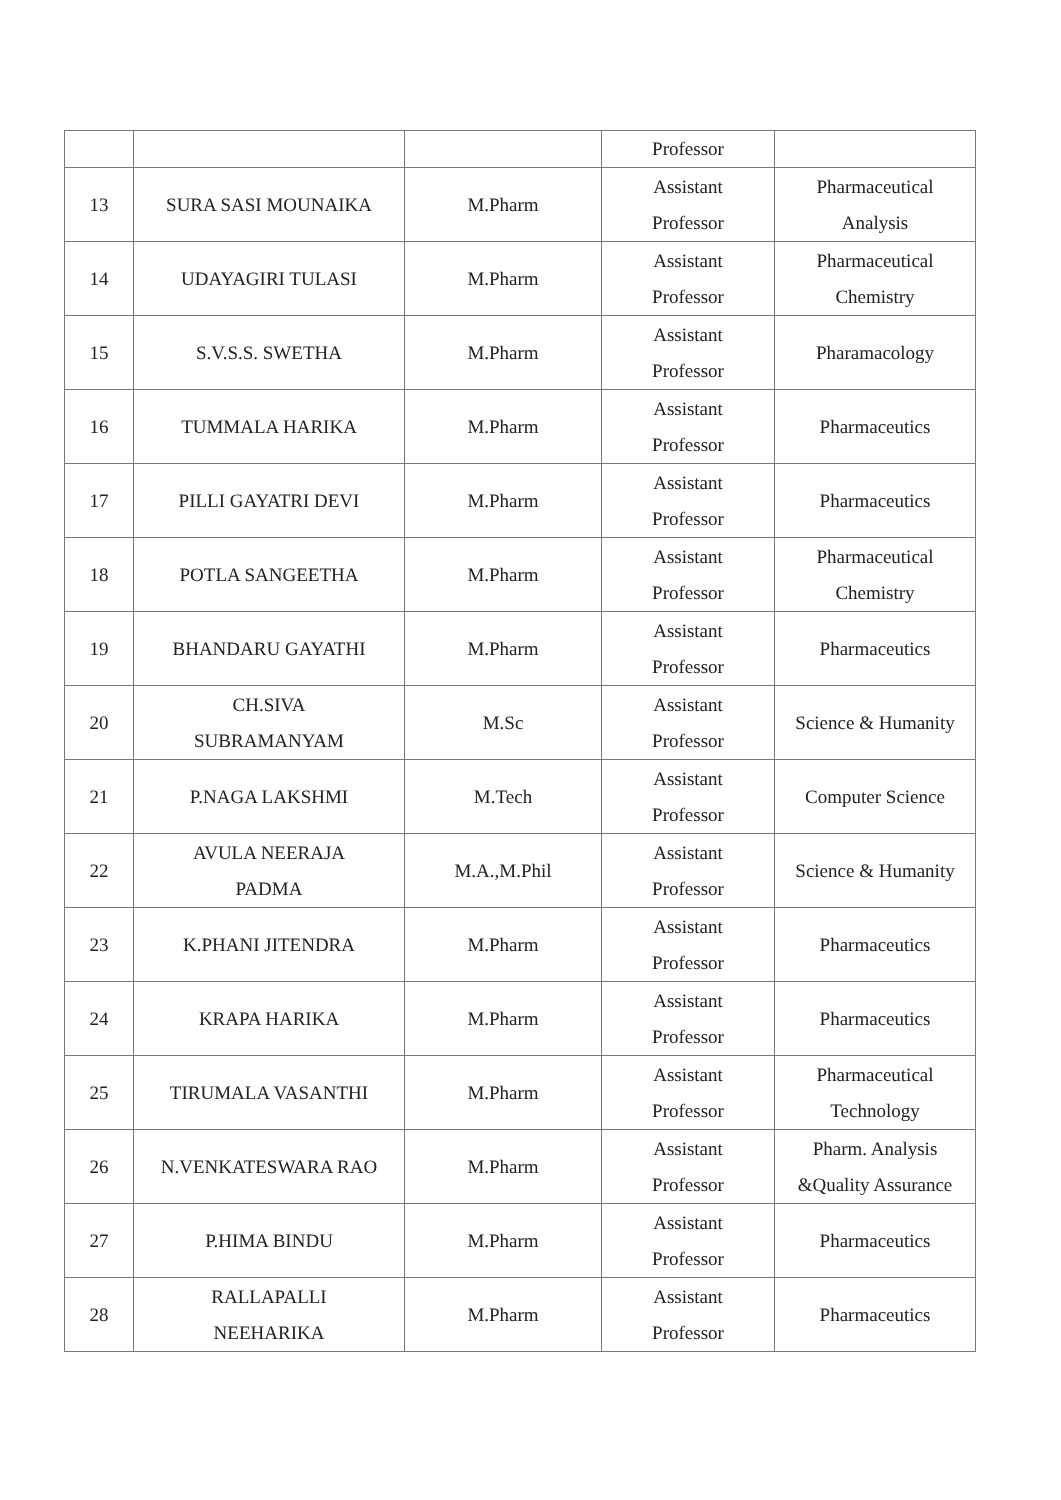| | | | Professor | |
| 13 | SURA SASI MOUNAIKA | M.Pharm | Assistant Professor | Pharmaceutical Analysis |
| 14 | UDAYAGIRI TULASI | M.Pharm | Assistant Professor | Pharmaceutical Chemistry |
| 15 | S.V.S.S. SWETHA | M.Pharm | Assistant Professor | Pharamacology |
| 16 | TUMMALA HARIKA | M.Pharm | Assistant Professor | Pharmaceutics |
| 17 | PILLI GAYATRI DEVI | M.Pharm | Assistant Professor | Pharmaceutics |
| 18 | POTLA SANGEETHA | M.Pharm | Assistant Professor | Pharmaceutical Chemistry |
| 19 | BHANDARU GAYATHI | M.Pharm | Assistant Professor | Pharmaceutics |
| 20 | CH.SIVA SUBRAMANYAM | M.Sc | Assistant Professor | Science & Humanity |
| 21 | P.NAGA LAKSHMI | M.Tech | Assistant Professor | Computer Science |
| 22 | AVULA NEERAJA PADMA | M.A.,M.Phil | Assistant Professor | Science & Humanity |
| 23 | K.PHANI JITENDRA | M.Pharm | Assistant Professor | Pharmaceutics |
| 24 | KRAPA HARIKA | M.Pharm | Assistant Professor | Pharmaceutics |
| 25 | TIRUMALA VASANTHI | M.Pharm | Assistant Professor | Pharmaceutical Technology |
| 26 | N.VENKATESWARA RAO | M.Pharm | Assistant Professor | Pharm. Analysis &Quality Assurance |
| 27 | P.HIMA BINDU | M.Pharm | Assistant Professor | Pharmaceutics |
| 28 | RALLAPALLI NEEHARIKA | M.Pharm | Assistant Professor | Pharmaceutics |